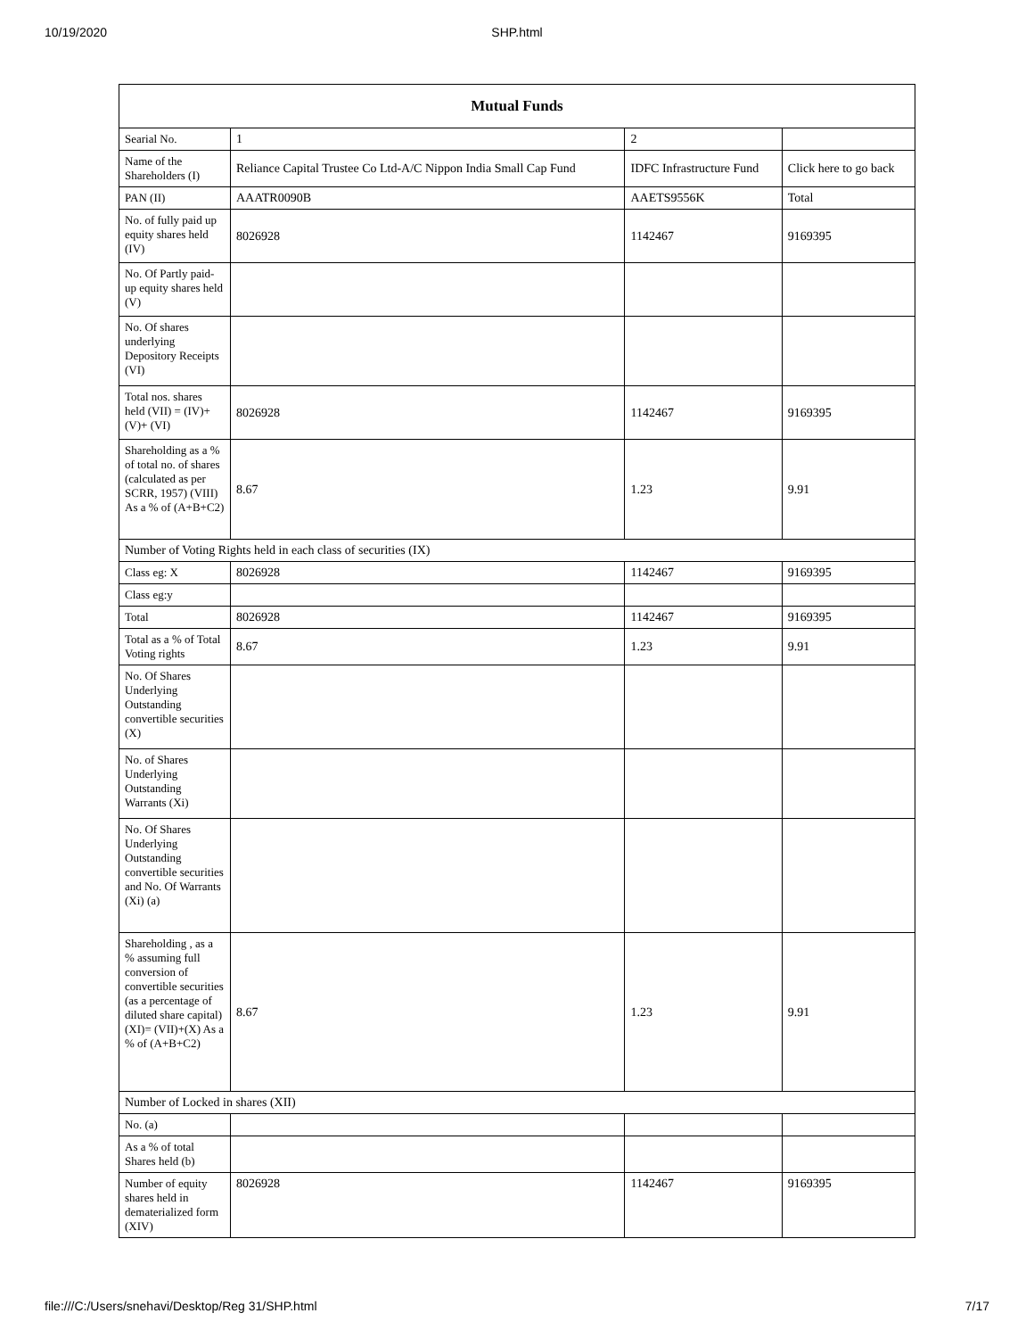10/19/2020 SHP.html
| Mutual Funds | | | |
| --- | --- | --- | --- |
| Searial No. | 1 | 2 | |
| Name of the Shareholders (I) | Reliance Capital Trustee Co Ltd-A/C Nippon India Small Cap Fund | IDFC Infrastructure Fund | Click here to go back |
| PAN (II) | AAATR0090B | AAETS9556K | Total |
| No. of fully paid up equity shares held (IV) | 8026928 | 1142467 | 9169395 |
| No. Of Partly paid-up equity shares held (V) | | | |
| No. Of shares underlying Depository Receipts (VI) | | | |
| Total nos. shares held (VII) = (IV)+(V)+ (VI) | 8026928 | 1142467 | 9169395 |
| Shareholding as a % of total no. of shares (calculated as per SCRR, 1957) (VIII) As a % of (A+B+C2) | 8.67 | 1.23 | 9.91 |
| Number of Voting Rights held in each class of securities (IX) | | | |
| Class eg: X | 8026928 | 1142467 | 9169395 |
| Class eg:y | | | |
| Total | 8026928 | 1142467 | 9169395 |
| Total as a % of Total Voting rights | 8.67 | 1.23 | 9.91 |
| No. Of Shares Underlying Outstanding convertible securities (X) | | | |
| No. of Shares Underlying Outstanding Warrants (Xi) | | | |
| No. Of Shares Underlying Outstanding convertible securities and No. Of Warrants (Xi) (a) | | | |
| Shareholding , as a % assuming full conversion of convertible securities (as a percentage of diluted share capital) (XI)= (VII)+(X) As a % of (A+B+C2) | 8.67 | 1.23 | 9.91 |
| Number of Locked in shares (XII) | | | |
| No. (a) | | | |
| As a % of total Shares held (b) | | | |
| Number of equity shares held in dematerialized form (XIV) | 8026928 | 1142467 | 9169395 |
file:///C:/Users/snehavi/Desktop/Reg 31/SHP.html 7/17